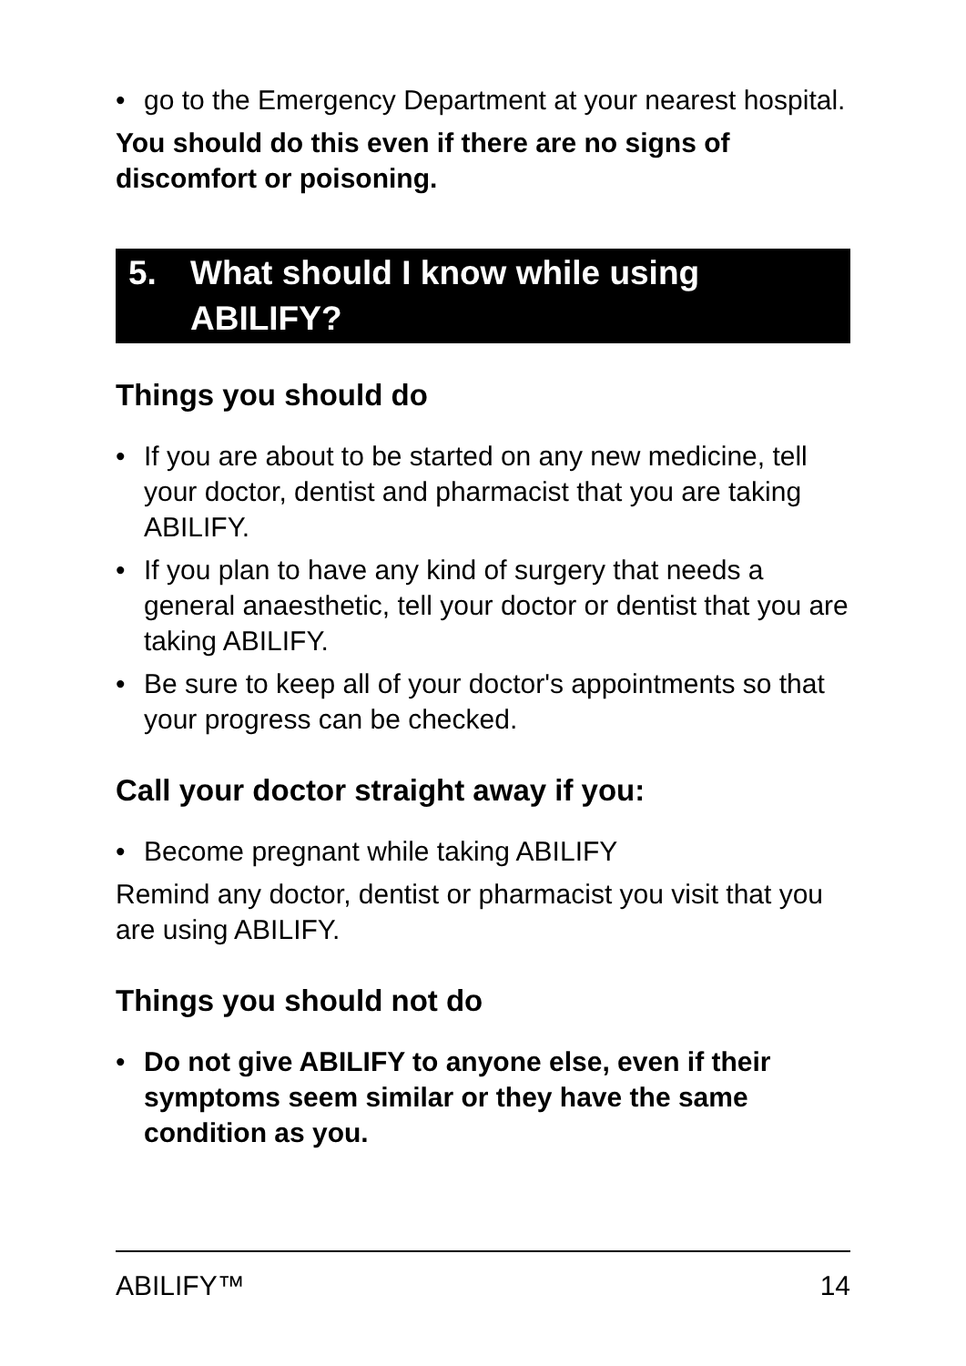• go to the Emergency Department at your nearest hospital.
You should do this even if there are no signs of discomfort or poisoning.
5. What should I know while using ABILIFY?
Things you should do
• If you are about to be started on any new medicine, tell your doctor, dentist and pharmacist that you are taking ABILIFY.
• If you plan to have any kind of surgery that needs a general anaesthetic, tell your doctor or dentist that you are taking ABILIFY.
• Be sure to keep all of your doctor's appointments so that your progress can be checked.
Call your doctor straight away if you:
• Become pregnant while taking ABILIFY
Remind any doctor, dentist or pharmacist you visit that you are using ABILIFY.
Things you should not do
• Do not give ABILIFY to anyone else, even if their symptoms seem similar or they have the same condition as you.
ABILIFY™ 14